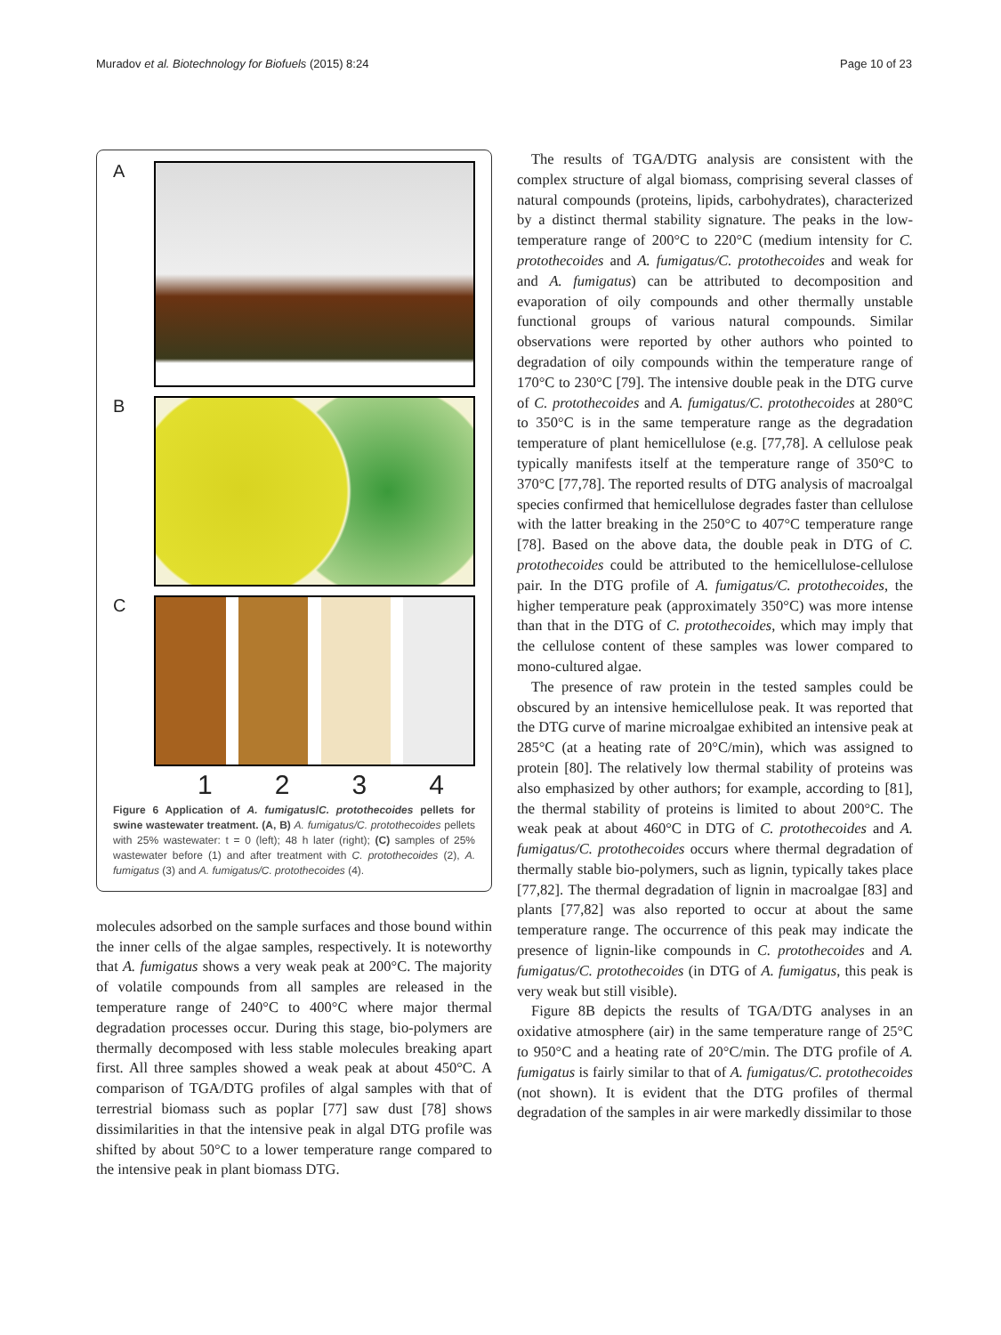Muradov et al. Biotechnology for Biofuels (2015) 8:24 Page 10 of 23
A
B
C
1234
Figure 6 Application of A. fumigatus/C. protothecoides pellets for swine wastewater treatment. (A, B) A. fumigatus/C. protothecoides pellets with 25% wastewater: t = 0 (left); 48 h later (right); (C) samples of 25% wastewater before (1) and after treatment with C. protothecoides (2), A. fumigatus (3) and A. fumigatus/C. protothecoides (4).
molecules adsorbed on the sample surfaces and those bound within the inner cells of the algae samples, respectively. It is noteworthy that A. fumigatus shows a very weak peak at 200°C. The majority of volatile compounds from all samples are released in the temperature range of 240°C to 400°C where major thermal degradation processes occur. During this stage, bio-polymers are thermally decomposed with less stable molecules breaking apart first. All three samples showed a weak peak at about 450°C. A comparison of TGA/DTG profiles of algal samples with that of terrestrial biomass such as poplar [77] saw dust [78] shows dissimilarities in that the intensive peak in algal DTG profile was shifted by about 50°C to a lower temperature range compared to the intensive peak in plant biomass DTG.
The results of TGA/DTG analysis are consistent with the complex structure of algal biomass, comprising several classes of natural compounds (proteins, lipids, carbohydrates), characterized by a distinct thermal stability signature. The peaks in the low-temperature range of 200°C to 220°C (medium intensity for C. protothecoides and A. fumigatus/C. protothecoides and weak for and A. fumigatus) can be attributed to decomposition and evaporation of oily compounds and other thermally unstable functional groups of various natural compounds. Similar observations were reported by other authors who pointed to degradation of oily compounds within the temperature range of 170°C to 230°C [79]. The intensive double peak in the DTG curve of C. protothecoides and A. fumigatus/C. protothecoides at 280°C to 350°C is in the same temperature range as the degradation temperature of plant hemicellulose (e.g. [77,78]. A cellulose peak typically manifests itself at the temperature range of 350°C to 370°C [77,78]. The reported results of DTG analysis of macroalgal species confirmed that hemicellulose degrades faster than cellulose with the latter breaking in the 250°C to 407°C temperature range [78]. Based on the above data, the double peak in DTG of C. protothecoides could be attributed to the hemicellulose-cellulose pair. In the DTG profile of A. fumigatus/C. protothecoides, the higher temperature peak (approximately 350°C) was more intense than that in the DTG of C. protothecoides, which may imply that the cellulose content of these samples was lower compared to mono-cultured algae.
The presence of raw protein in the tested samples could be obscured by an intensive hemicellulose peak. It was reported that the DTG curve of marine microalgae exhibited an intensive peak at 285°C (at a heating rate of 20°C/min), which was assigned to protein [80]. The relatively low thermal stability of proteins was also emphasized by other authors; for example, according to [81], the thermal stability of proteins is limited to about 200°C. The weak peak at about 460°C in DTG of C. protothecoides and A. fumigatus/C. protothecoides occurs where thermal degradation of thermally stable bio-polymers, such as lignin, typically takes place [77,82]. The thermal degradation of lignin in macroalgae [83] and plants [77,82] was also reported to occur at about the same temperature range. The occurrence of this peak may indicate the presence of lignin-like compounds in C. protothecoides and A. fumigatus/C. protothecoides (in DTG of A. fumigatus, this peak is very weak but still visible).
Figure 8B depicts the results of TGA/DTG analyses in an oxidative atmosphere (air) in the same temperature range of 25°C to 950°C and a heating rate of 20°C/min. The DTG profile of A. fumigatus is fairly similar to that of A. fumigatus/C. protothecoides (not shown). It is evident that the DTG profiles of thermal degradation of the samples in air were markedly dissimilar to those